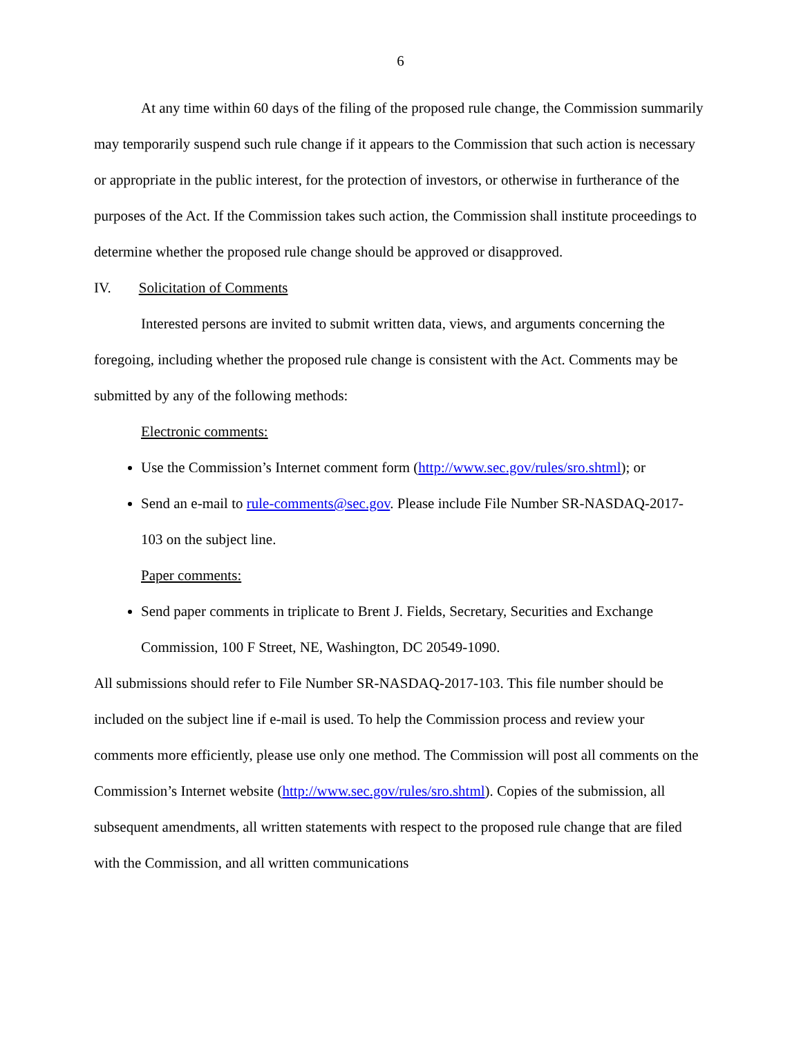6
At any time within 60 days of the filing of the proposed rule change, the Commission summarily may temporarily suspend such rule change if it appears to the Commission that such action is necessary or appropriate in the public interest, for the protection of investors, or otherwise in furtherance of the purposes of the Act. If the Commission takes such action, the Commission shall institute proceedings to determine whether the proposed rule change should be approved or disapproved.
IV. Solicitation of Comments
Interested persons are invited to submit written data, views, and arguments concerning the foregoing, including whether the proposed rule change is consistent with the Act. Comments may be submitted by any of the following methods:
Electronic comments:
Use the Commission’s Internet comment form (http://www.sec.gov/rules/sro.shtml); or
Send an e-mail to rule-comments@sec.gov. Please include File Number SR-NASDAQ-2017-103 on the subject line.
Paper comments:
Send paper comments in triplicate to Brent J. Fields, Secretary, Securities and Exchange Commission, 100 F Street, NE, Washington, DC 20549-1090.
All submissions should refer to File Number SR-NASDAQ-2017-103. This file number should be included on the subject line if e-mail is used. To help the Commission process and review your comments more efficiently, please use only one method. The Commission will post all comments on the Commission’s Internet website (http://www.sec.gov/rules/sro.shtml). Copies of the submission, all subsequent amendments, all written statements with respect to the proposed rule change that are filed with the Commission, and all written communications